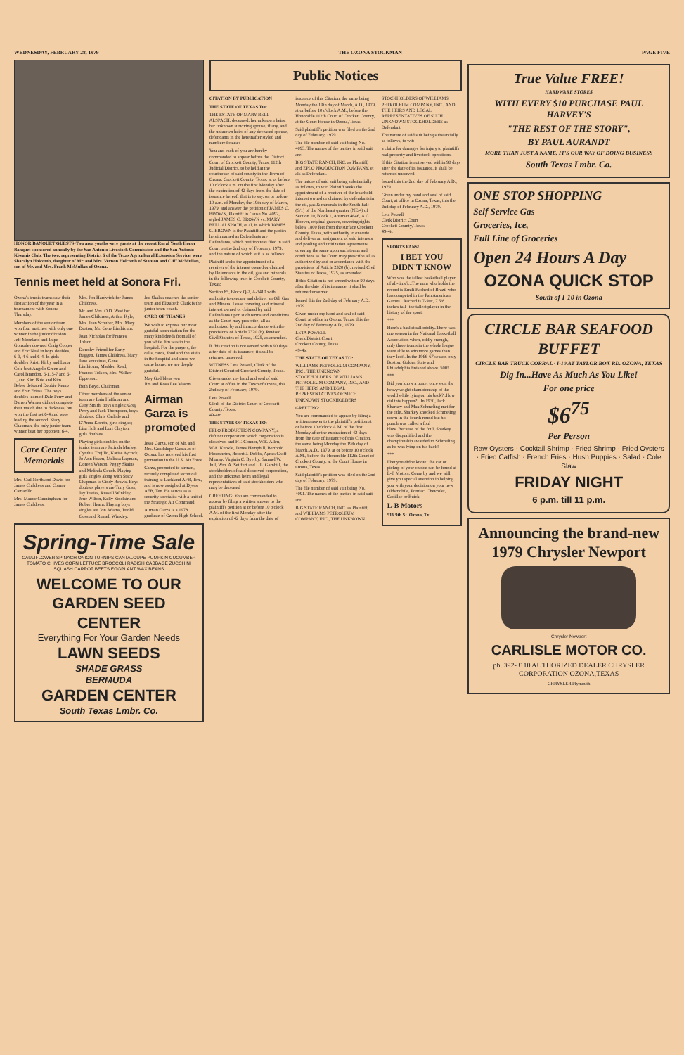WEDNESDAY, FEBRUARY 28, 1979 THE OZONA STOCKMAN PAGE FIVE
HONOR BANQUET GUESTS-Two area youths were guests at the recent Rural Youth Honor Banquet sponsored annually by the San Antonio Livestock Commission and the San Antonio Kiwanis Club. The two, representing District 6 of the Texas Agricultural Extension Service, were Sharalyn Holcomb, daughter of Mr. and Mrs. Vernon Holcomb of Stanton and Cliff McMullan, son of Mr. and Mrs. Frank McMullan of Ozona.
Tennis meet held at Sonora Fri.
Ozona's tennis teams saw their first action of the year in a tournament with Sonora Thursday.
Members of the senior team won four matches with only one winner in the junior division. Jeff Moreland and Lupe Gonzales downed Craig Cooper and Eric Neal in boys doubles, 6-3, 4-6 and 6-4. In girls doubles Kristi Kirby and Lana Cole beat Angelo Green and Carol Brandon, 6-1, 5-7 and 6-1, and Kim Buie and Kim Bebee defeated Debbie Kemp and Fran Friess. The boys doubles team of Dale Perry and Darren Warren did not complete their match due to darkness, but won the first set 6-4 and were leading the second. Stacy Chapman, the only junior team winner beat her opponent 6-4.
Care Center Memorials
Mrs. Carl North and David for James Childress and Connie Camarillo.
Mrs. Maude Cunningham for James Childress.
Mrs. Jon Hardwick for James Childress.
Mr. and Mrs. O.D. West for James Childress, Arthur Kyle, Mrs. Jean Schuber, Mrs. Mary Deaton, Mr. Gene Linthicum.
Joan Nicholas for Frances Tolson.
Dorothy Friend for Early Baggett, James Childress, Mary Jane Voutsinas, Gene Linthicum, Madden Read, Frances Tolson, Mrs. Walker Epperson.
Beth Boyd, Chairman
Other members of the senior team are Lain Huffman and Gary Smith, boys singles; Greg Perry and Jack Thompson, boys doubles; Chris Carlisle and D'Anna Koerth, girls singles; Lisa Holt and Lori Clayton, girls doubles.
Playing girls doubles on the junior team are Jacinda Marley, Cynthia Trujillo, Karise Aycock, Jo Ann Hearn, Melissa Layman, Doreen Watson, Peggy Skains and Melinda Couch. Playing girls singles along with Stacy Chapman is Cindy Reavis. Boys doubles players are Tony Goss, Jay Justiss, Russell Winkley, Jene Wilton, Kelly Sinclair and Robert Hearn. Playing boys singles are Jon Adams, Jerold Goss and Russell Winkley.
Joe Skalak coaches the senior team and Elizabeth Clark is the junior team coach.
CARD OF THANKS
We wish to express our most grateful appreciation for the many kind deeds from all of you while Jim was in the hospital. For the prayers, the calls, cards, food and the visits in the hospital and since we came home, we are deeply grateful.
May God bless you
Jim and Rosa Lee Mason
Airman Garza is promoted
Jesse Garza, son of Mr. and Mrs. Guadalupe Garza Jr. of Ozona, has received his first promotion in the U.S. Air Force.
Garza, promoted to airman, recently completed technical training at Lackland AFB, Tex., and is now assighed at Dyess AFB, Tex. He serves as a security specialist with a unit of the Strategic Air Command.
Airman Garza is a 1978 graduate of Ozona High School.
Spring-Time Sale
CAULIFLOWER SPINACH ONION TURNIPS CANTALOUPE PUMPKIN CUCUMBER TOMATO CHIVES CORN LETTUCE BROCCOLI RADISH CABBAGE ZUCCHINI SQUASH CARROT BEETS EGGPLANT WAX BEANS
WELCOME TO OUR GARDEN SEED CENTER
Everything For Your Garden Needs
LAWN SEEDS
SHADE GRASS
BERMUDA
GARDEN CENTER
South Texas Lmbr. Co.
Public Notices
CITATION BY PUBLICATION
THE STATE OF TEXAS TO:
THE ESTATE OF MARY BELL ALSPACH, deceased, her unknown heirs, her unknown surviving spouse, if any, and the unknown heirs of any deceased spouse, defendants in the hereinafter styled and numbered cause:
You and each of you are hereby commanded to appear before the District Court of Crockett County, Texas, 112th Judicial District, to be held at the courthouse of said county in the Town of Ozona, Crockett County, Texas, at or before 10 o'clock a.m. on the first Monday after the expiration of 42 days from the date of issuance hereof; that is to say, on or before 10 a.m. of Monday, the 19th day of March, 1979, and answer the petition of JAMES C. BROWN, Plaintiff in Cause No. 4092, styled JAMES C. BROWN vs. MARY BELL ALSPACH, et al, in which JAMES C. BROWN is the Plaintiff and the parties herein named as Defendants are Defendants, which petition was filed in said Court on the 2nd day of February, 1979, and the nature of which suit is as follows:
Plaintiff seeks the appointment of a receiver of the interest owned or claimed by Defendants in the oil, gas and minerals in the following tract in Crockett County, Texas:
Section 85, Block Q-2, A-3410 with authority to execute and deliver an Oil, Gas and Mineral Lease covering said mineral interest owned or claimed by said Defendants upon such terms and conditions as the Court may prescribe, all as authorized by and in accordance with the provisions of Article 2320 (b), Revised Civil Statutes of Texas, 1925, as amended.
If this citation is not served within 90 days after date of its issuance, it shall be returned unserved.
WITNESS Leta Powell, Clerk of the District Court of Crockett County, Texas.
Given under my hand and seal of said Court at office in the Town of Ozona, this 2nd day of February, 1979.
Leta Powell
Clerk of the District Court of Crockett County, Texas.
49-4tc
THE STATE OF TEXAS TO:
EPLO PRODUCTION COMPANY, a defunct corporation which corporation is dissolved and F.T. Connor, W.E. Allen, W.A. Kunkle, James Hemphill, Berthold Floersheim, Robert J. Dobbs, Agnes Graff Murray, Virginia C. Byerby, Samuel W. Jull, Wm. A. Seiffert and L.L. Gambill, the stockholders of said dissolved corporation, and the unknown heirs and legal representatives of said stockholders who may be deceased
GREETING: You are commanded to appear by filing a written answer to the plaintiff's petition at or before 10 o'clock A.M. of the first Monday after the expiration of 42 days from the date of issuance of this Citation, the same being Monday the 19th day of March, A.D., 1979, at or before 10 o'clock A.M., before the Honorable 112th Court of Crockett County, at the Court House in Ozona, Texas.
Said plaintiff's petition was filed on the 2nd day of February, 1979.
The file number of said suit being No. 4093. The names of the parties in said suit are:
BIG STATE RANCH, INC. as Plaintiff, and EPLO PRODUCTION COMPANY, et als as Defendant.
The nature of said suit being substantially as follows, to wit: Plaintiff seeks the appointment of a receiver of the leasehold interest owned or claimed by defendants in the oil, gas & minerals in the South-half (S/1) of the Northeast quarter (NE/4) of Section 10, Block 1, Abstract 4646, A.C. Hoover, original grantee, covering rights below 1800 feet from the surface Crockett County, Texas, with authority to execute and deliver an assignment of said interests and pooling and unitization agreements covering the same upon such terms and conditions as the Court may prescribe all as authorized by and in accordance with the provisions of Article 2320 (b), revised Civil Statutes of Texas, 1925, as amended.
If this Citation is not served within 90 days after the date of its issuance, it shall be returned unserved.
Issued this the 2nd day of February A.D., 1979.
Given under my hand and seal of said Court, at office in Ozona, Texas, this the 2nd day of February A.D., 1979.
LETA POWELL
Clerk District Court
Crockett County, Texas
49-4tc
THE STATE OF TEXAS TO:
WILLIAMS PETROLEUM COMPANY, INC., THE UNKNOWN STOCKHOLDERS OF WILLIAMS PETROLEUM COMPANY, INC., AND THE HEIRS AND LEGAL REPRESENTATIVES OF SUCH UNKNOWN STOCKHOLDERS
GREETING:
You are commanded to appear by filing a written answer to the plaintiff's petition at or before 10 o'clock A.M. of the first Monday after the expiration of 42 days from the date of issuance of this Citation, the same being Monday the 19th day of March, A.D., 1979, at or before 10 o'clock A.M., before the Honorable 112th Court of Crockett County, at the Court House in Ozona, Texas.
Said plaintiff's petition was filed on the 2nd day of February, 1979.
The file number of said suit being No. 4091. The names of the parties in said suit are:
BIG STATE RANCH, INC. as Plaintiff, and WILLIAMS PETROLEUM COMPANY, INC., THE UNKNOWN STOCKHOLDERS OF WILLIAMS PETROLEUM COMPANY, INC., AND THE HEIRS AND LEGAL REPRESENTATIVES OF SUCH UNKNOWN STOCKHOLDERS as Defendant.
The nature of said suit being substantially as follows, to wit:
a claim for damages for injury to plaintiffs real property and livestock operations.
If this Citation is not served within 90 days after the date of its issuance, it shall be returned unserved.
Issued this the 2nd day of February A.D., 1979.
Given under my hand and seal of said Court, at office in Ozona, Texas, this the 2nd day of February A.D., 1979.
Leta Powell
Clerk District Court
Crockett County, Texas
49-4tc
SPORTS FANS!
I BET YOU DIDN'T KNOW
Who was the tallest basketball player of all-time?...The man who holds the record is Emili Rached of Brazil who has competed in the Pan American Games...Rached is 7-feet, 7 5/8 inches tall--the tallest player in the history of the sport.
***
Here's a basketball oddity..There was one season in the National Basketball Association when, oddly enough, only three teams in the whole league were able to win more games than they lost!..In the 1966-67 season only Boston, Golden State and Philadelphia finished above .500!
***
Did you know a boxer once won the heavyweight championship of the world while lying on his back?..How did this happen?...In 1930, Jack Sharkey and Max Schmeling met for the title..Sharkey knocked Schmeling down in the fourth round but his punch was called a foul blow..Because of the foul, Sharkey was disqualified and the championship awarded to Schmeling as he was lying on his back!
***
I bet you didn't know.. the car or pickup of your choice can be found at L-B Motors. Come by and we will give you special attention in helping you with your decision on your new Oldsmobile, Pontiac, Chevrolet, Cadillac or Buick.
L-B Motors
516 9th St. Ozona, Tx.
True Value FREE!
HARDWARE STORES
WITH EVERY $10 PURCHASE PAUL HARVEY'S
"THE REST OF THE STORY",
BY PAUL AURANDT
MORE THAN JUST A NAME, IT'S OUR WAY OF DOING BUSINESS
South Texas Lmbr. Co.
ONE STOP SHOPPING
Self Service Gas
Groceries, Ice,
Full Line of Groceries
Open 24 Hours A Day
OZONA QUICK STOP
South of I-10 in Ozona
CIRCLE BAR SEAFOOD BUFFET
CIRCLE BAR TRUCK CORRAL · I-10 AT TAYLOR BOX RD. OZONA, TEXAS
Dig In...Have As Much As You Like!
For one price
$6<sup>75</sup>
Per Person
Raw Oysters · Cocktail Shrimp · Fried Shrimp · Fried Oysters · Fried Catfish · French Fries · Hush Puppies · Salad · Cole Slaw
FRIDAY NIGHT
6 p.m. till 11 p.m.
Announcing the brand-new 1979 Chrysler Newport
Chrysler Newport
CARLISLE MOTOR CO.
ph. 392-3110 AUTHORIZED DEALER CHRYSLER CORPORATION OZONA,TEXAS
CHRYSLER Plymouth